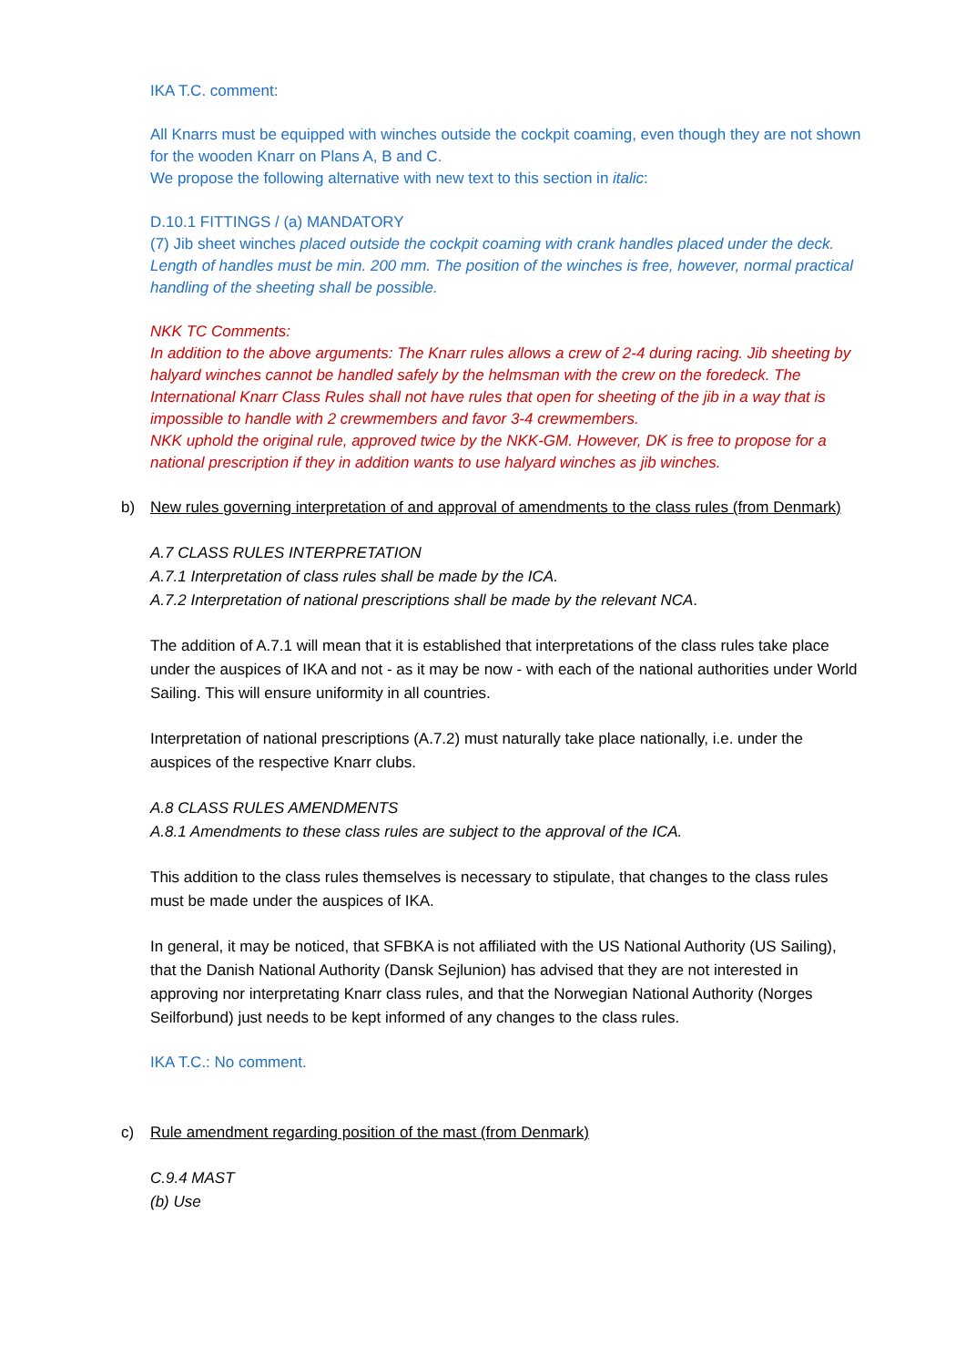IKA T.C. comment:
All Knarrs must be equipped with winches outside the cockpit coaming, even though they are not shown for the wooden Knarr on Plans A, B and C.
We propose the following alternative with new text to this section in italic:
D.10.1 FITTINGS / (a) MANDATORY
(7) Jib sheet winches placed outside the cockpit coaming with crank handles placed under the deck. Length of handles must be min. 200 mm. The position of the winches is free, however, normal practical handling of the sheeting shall be possible.
NKK TC Comments:
In addition to the above arguments: The Knarr rules allows a crew of 2-4 during racing. Jib sheeting by halyard winches cannot be handled safely by the helmsman with the crew on the foredeck. The International Knarr Class Rules shall not have rules that open for sheeting of the jib in a way that is impossible to handle with 2 crewmembers and favor 3-4 crewmembers.
NKK uphold the original rule, approved twice by the NKK-GM. However, DK is free to propose for a national prescription if they in addition wants to use halyard winches as jib winches.
b) New rules governing interpretation of and approval of amendments to the class rules (from Denmark)
A.7 CLASS RULES INTERPRETATION
A.7.1 Interpretation of class rules shall be made by the ICA.
A.7.2 Interpretation of national prescriptions shall be made by the relevant NCA.
The addition of A.7.1 will mean that it is established that interpretations of the class rules take place under the auspices of IKA and not - as it may be now - with each of the national authorities under World Sailing. This will ensure uniformity in all countries.
Interpretation of national prescriptions (A.7.2) must naturally take place nationally, i.e. under the auspices of the respective Knarr clubs.
A.8 CLASS RULES AMENDMENTS
A.8.1 Amendments to these class rules are subject to the approval of the ICA.
This addition to the class rules themselves is necessary to stipulate, that changes to the class rules must be made under the auspices of IKA.
In general, it may be noticed, that SFBKA is not affiliated with the US National Authority (US Sailing), that the Danish National Authority (Dansk Sejlunion) has advised that they are not interested in approving nor interpretating Knarr class rules, and that the Norwegian National Authority (Norges Seilforbund) just needs to be kept informed of any changes to the class rules.
IKA T.C.: No comment.
c) Rule amendment regarding position of the mast (from Denmark)
C.9.4 MAST
(b) Use